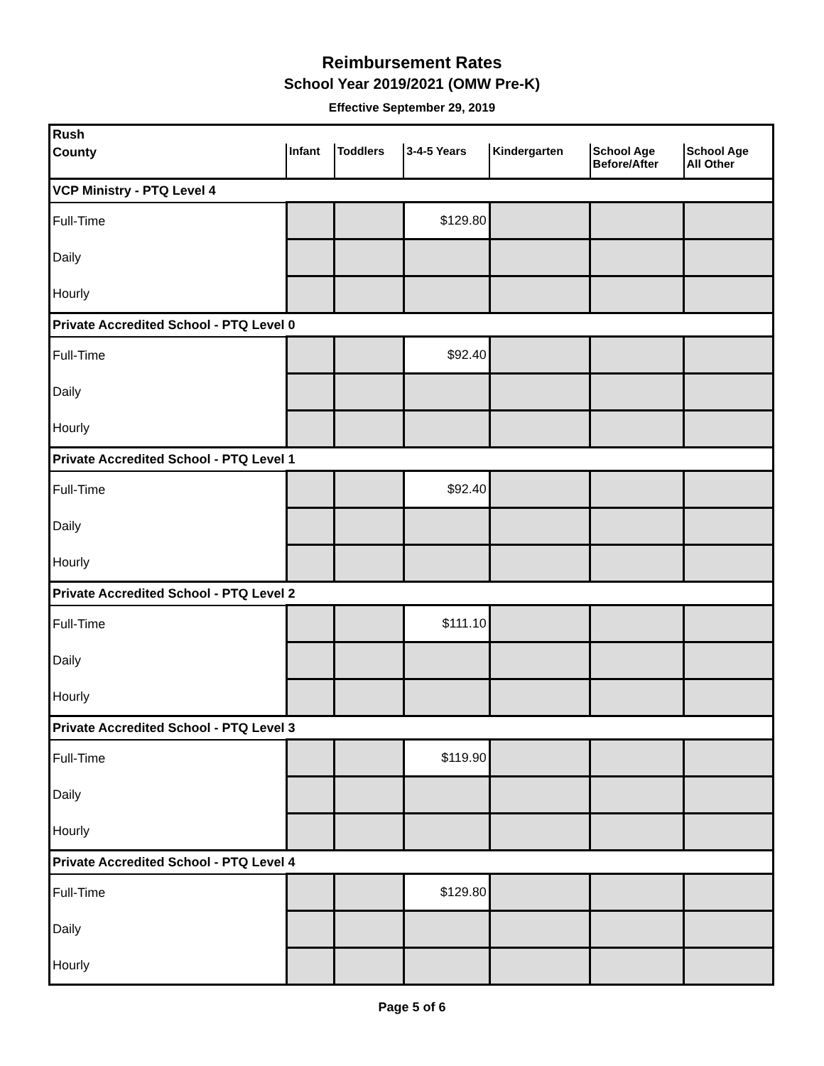Reimbursement Rates
School Year 2019/2021 (OMW Pre-K)
Effective September 29, 2019
| Rush | | | | | | |
| County | Infant | Toddlers | 3-4-5 Years | Kindergarten | School Age Before/After | School Age All Other |
| VCP Ministry - PTQ Level 4 | | | | | | |
| Full-Time | | | $129.80 | | | |
| Daily | | | | | | |
| Hourly | | | | | | |
| Private Accredited School - PTQ Level 0 | | | | | | |
| Full-Time | | | $92.40 | | | |
| Daily | | | | | | |
| Hourly | | | | | | |
| Private Accredited School - PTQ Level 1 | | | | | | |
| Full-Time | | | $92.40 | | | |
| Daily | | | | | | |
| Hourly | | | | | | |
| Private Accredited School - PTQ Level 2 | | | | | | |
| Full-Time | | | $111.10 | | | |
| Daily | | | | | | |
| Hourly | | | | | | |
| Private Accredited School - PTQ Level 3 | | | | | | |
| Full-Time | | | $119.90 | | | |
| Daily | | | | | | |
| Hourly | | | | | | |
| Private Accredited School - PTQ Level 4 | | | | | | |
| Full-Time | | | $129.80 | | | |
| Daily | | | | | | |
| Hourly | | | | | | |
Page 5 of 6